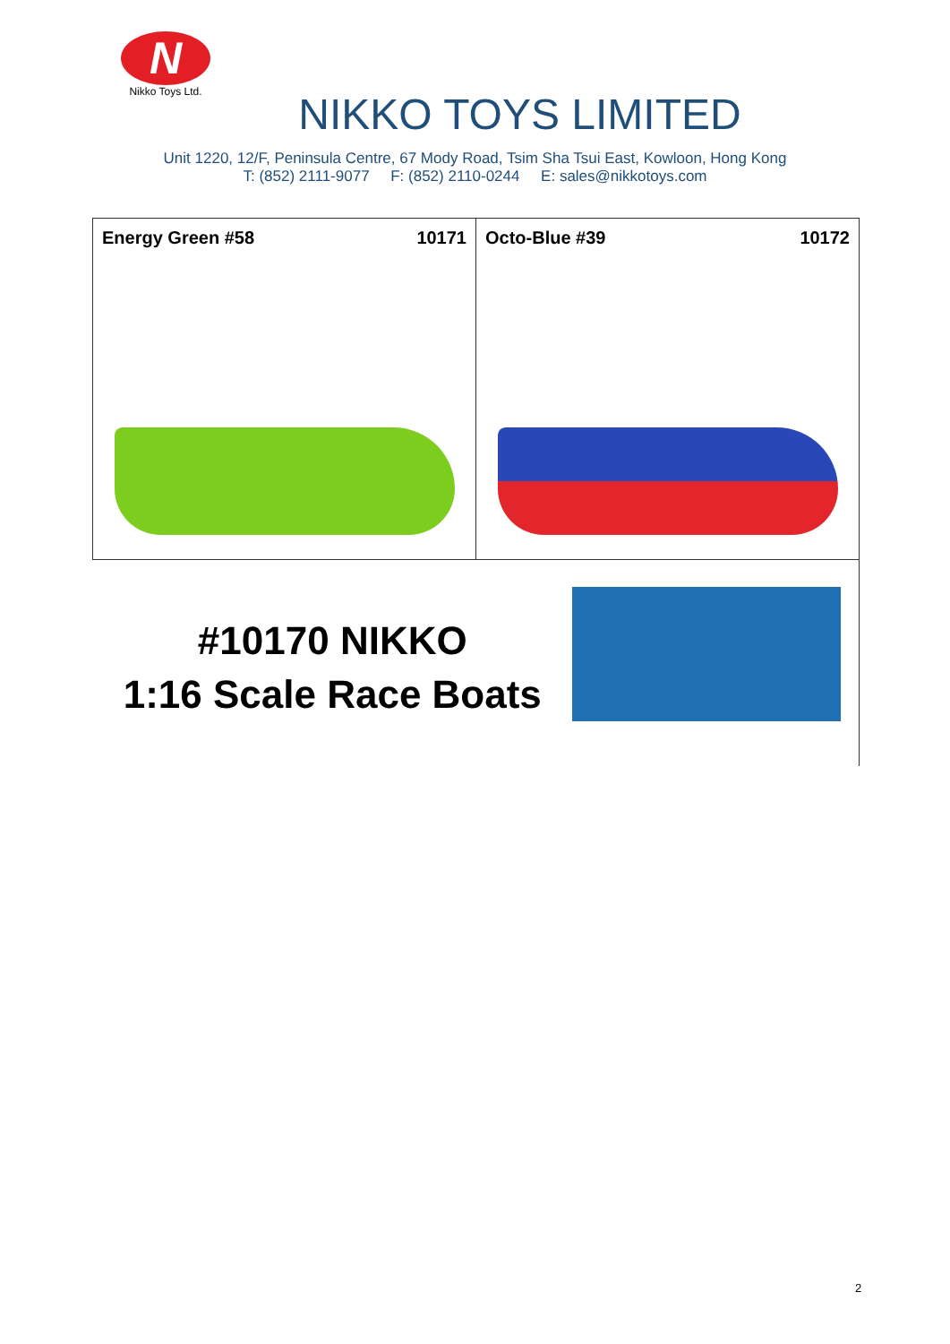N
Nikko Toys Ltd.
NIKKO TOYS LIMITED
Unit 1220, 12/F, Peninsula Centre, 67 Mody Road, Tsim Sha Tsui East, Kowloon, Hong Kong
T: (852) 2111-9077 F: (852) 2110-0244 E: sales@nikkotoys.com
| Energy Green #58 10171 | Octo-Blue #39 10172 |
| #10170 NIKKO 1:16 Scale Race Boats | |
2